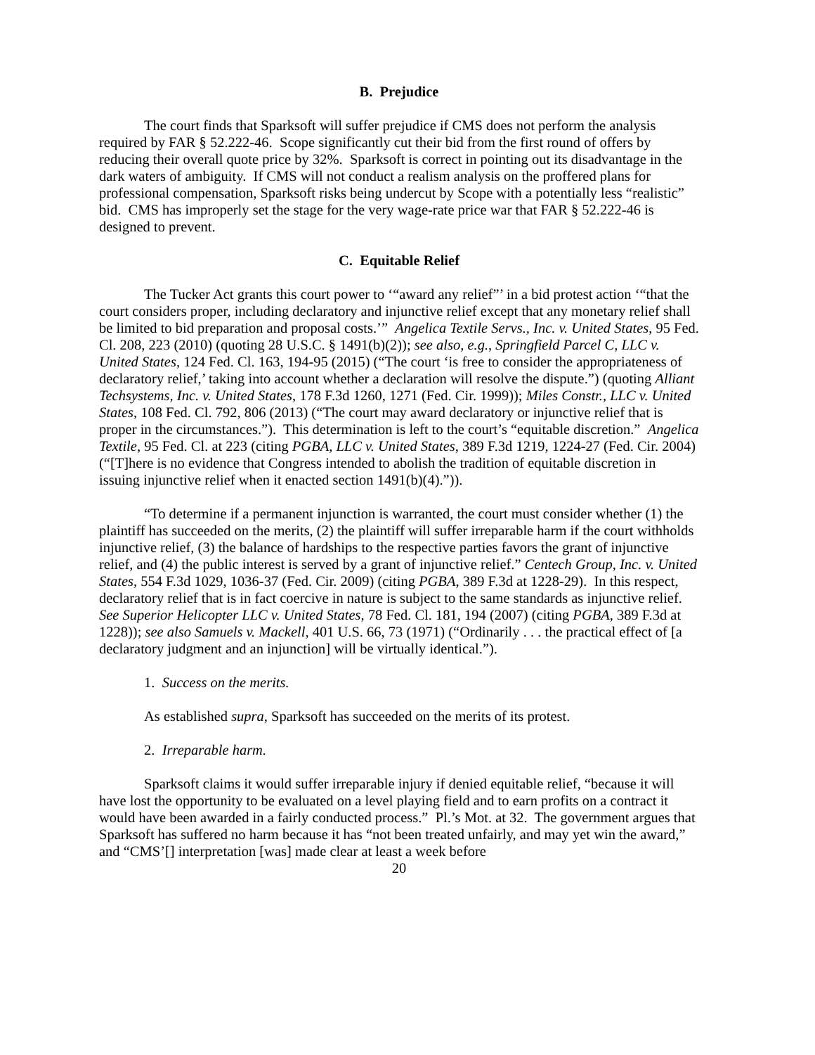B. Prejudice
The court finds that Sparksoft will suffer prejudice if CMS does not perform the analysis required by FAR § 52.222-46. Scope significantly cut their bid from the first round of offers by reducing their overall quote price by 32%. Sparksoft is correct in pointing out its disadvantage in the dark waters of ambiguity. If CMS will not conduct a realism analysis on the proffered plans for professional compensation, Sparksoft risks being undercut by Scope with a potentially less “realistic” bid. CMS has improperly set the stage for the very wage-rate price war that FAR § 52.222-46 is designed to prevent.
C. Equitable Relief
The Tucker Act grants this court power to ‘“award any relief”’ in a bid protest action ‘“that the court considers proper, including declaratory and injunctive relief except that any monetary relief shall be limited to bid preparation and proposal costs.’” Angelica Textile Servs., Inc. v. United States, 95 Fed. Cl. 208, 223 (2010) (quoting 28 U.S.C. § 1491(b)(2)); see also, e.g., Springfield Parcel C, LLC v. United States, 124 Fed. Cl. 163, 194-95 (2015) (“The court ‘is free to consider the appropriateness of declaratory relief,’ taking into account whether a declaration will resolve the dispute.”) (quoting Alliant Techsystems, Inc. v. United States, 178 F.3d 1260, 1271 (Fed. Cir. 1999)); Miles Constr., LLC v. United States, 108 Fed. Cl. 792, 806 (2013) (“The court may award declaratory or injunctive relief that is proper in the circumstances.”). This determination is left to the court’s “equitable discretion.” Angelica Textile, 95 Fed. Cl. at 223 (citing PGBA, LLC v. United States, 389 F.3d 1219, 1224-27 (Fed. Cir. 2004) (“[T]here is no evidence that Congress intended to abolish the tradition of equitable discretion in issuing injunctive relief when it enacted section 1491(b)(4).”)).
“To determine if a permanent injunction is warranted, the court must consider whether (1) the plaintiff has succeeded on the merits, (2) the plaintiff will suffer irreparable harm if the court withholds injunctive relief, (3) the balance of hardships to the respective parties favors the grant of injunctive relief, and (4) the public interest is served by a grant of injunctive relief.” Centech Group, Inc. v. United States, 554 F.3d 1029, 1036-37 (Fed. Cir. 2009) (citing PGBA, 389 F.3d at 1228-29). In this respect, declaratory relief that is in fact coercive in nature is subject to the same standards as injunctive relief. See Superior Helicopter LLC v. United States, 78 Fed. Cl. 181, 194 (2007) (citing PGBA, 389 F.3d at 1228)); see also Samuels v. Mackell, 401 U.S. 66, 73 (1971) (“Ordinarily . . . the practical effect of [a declaratory judgment and an injunction] will be virtually identical.”).
1. Success on the merits.
As established supra, Sparksoft has succeeded on the merits of its protest.
2. Irreparable harm.
Sparksoft claims it would suffer irreparable injury if denied equitable relief, “because it will have lost the opportunity to be evaluated on a level playing field and to earn profits on a contract it would have been awarded in a fairly conducted process.” Pl.’s Mot. at 32. The government argues that Sparksoft has suffered no harm because it has “not been treated unfairly, and may yet win the award,” and “CMS’[] interpretation [was] made clear at least a week before
20